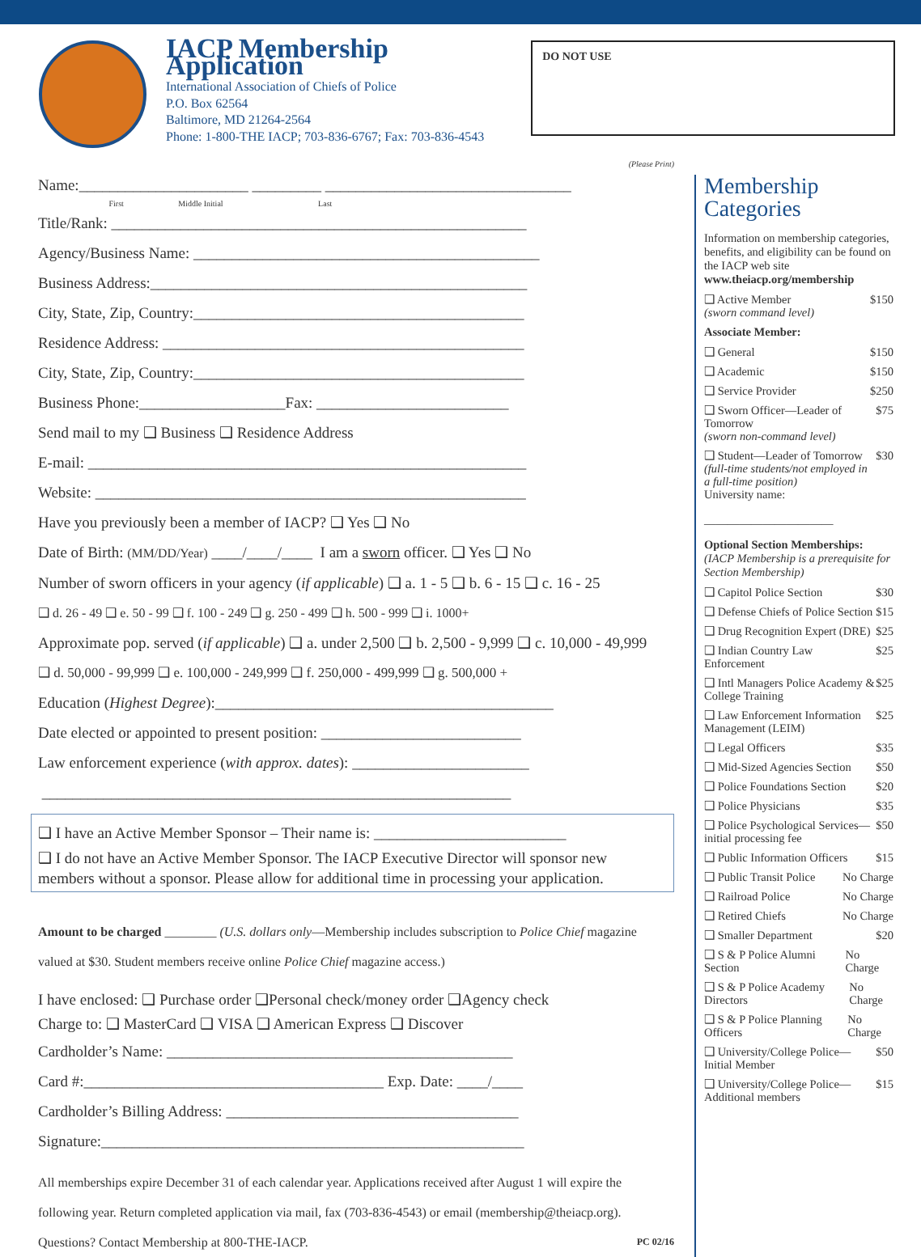IACP Membership Application
International Association of Chiefs of Police
P.O. Box 62564
Baltimore, MD 21264-2564
Phone: 1-800-THE IACP; 703-836-6767; Fax: 703-836-4543
DO NOT USE
(Please Print)
Name:______________________ _________ ________________________________
First Middle Initial Last
Title/Rank: ______________________________________________________
Agency/Business Name: _____________________________________________
Business Address:_________________________________________________
City, State, Zip, Country:___________________________________________
Residence Address: _______________________________________________
City, State, Zip, Country:___________________________________________
Business Phone:___________________Fax: _________________________
Send mail to my ❑ Business ❑ Residence Address
E-mail: _________________________________________________________
Website: ________________________________________________________
Have you previously been a member of IACP? ❑ Yes ❑ No
Date of Birth: (MM/DD/Year) ____/____/____ I am a sworn officer. ❑ Yes ❑ No
Number of sworn officers in your agency (if applicable) ❑ a. 1 - 5 ❑ b. 6 - 15 ❑ c. 16 - 25
❑ d. 26 - 49 ❑ e. 50 - 99 ❑ f. 100 - 249 ❑ g. 250 - 499 ❑ h. 500 - 999 ❑ i. 1000+
Approximate pop. served (if applicable) ❑ a. under 2,500 ❑ b. 2,500 - 9,999 ❑ c. 10,000 - 49,999
❑ d. 50,000 - 99,999 ❑ e. 100,000 - 249,999 ❑ f. 250,000 - 499,999 ❑ g. 500,000 +
Education (Highest Degree):____________________________________________
Date elected or appointed to present position: __________________________
Law enforcement experience (with approx. dates): _______________________
_____________________________________________________________
❑ I have an Active Member Sponsor – Their name is: _________________________
❑ I do not have an Active Member Sponsor. The IACP Executive Director will sponsor new members without a sponsor. Please allow for additional time in processing your application.
Amount to be charged ________ (U.S. dollars only—Membership includes subscription to Police Chief magazine valued at $30. Student members receive online Police Chief magazine access.)
I have enclosed: ❑ Purchase order ❑Personal check/money order ❑Agency check
Charge to: ❑ MasterCard ❑ VISA ❑ American Express ❑ Discover
Cardholder’s Name: _____________________________________________
Card #:_______________________________________ Exp. Date: ____/____
Cardholder’s Billing Address: ______________________________________
Signature:_______________________________________________________
All memberships expire December 31 of each calendar year. Applications received after August 1 will expire the following year. Return completed application via mail, fax (703-836-4543) or email (membership@theiacp.org). Questions? Contact Membership at 800-THE-IACP. PC 02/16
Membership Categories
Information on membership categories, benefits, and eligibility can be found on the IACP web site www.theiacp.org/membership
❑ Active Member
(sworn command level) $150
Associate Member:
❑ General $150
❑ Academic $150
❑ Service Provider $250
❑ Sworn Officer—Leader of Tomorrow
(sworn non-command level) $75
❑ Student—Leader of Tomorrow
(full-time students/not employed in a full-time position)
University name: $30
______________________
Optional Section Memberships:
(IACP Membership is a prerequisite for Section Membership)
❑ Capitol Police Section $30
❑ Defense Chiefs of Police Section $15
❑ Drug Recognition Expert (DRE) $25
❑ Indian Country Law Enforcement $25
❑ Intl Managers Police Academy & College Training $25
❑ Law Enforcement Information Management (LEIM) $25
❑ Legal Officers $35
❑ Mid-Sized Agencies Section $50
❑ Police Foundations Section $20
❑ Police Physicians $35
❑ Police Psychological Services—initial processing fee $50
❑ Public Information Officers $15
❑ Public Transit Police No Charge
❑ Railroad Police No Charge
❑ Retired Chiefs No Charge
❑ Smaller Department $20
❑ S & P Police Alumni Section No Charge
❑ S & P Police Academy Directors No Charge
❑ S & P Police Planning Officers No Charge
❑ University/College Police—Initial Member $50
❑ University/College Police—Additional members $15